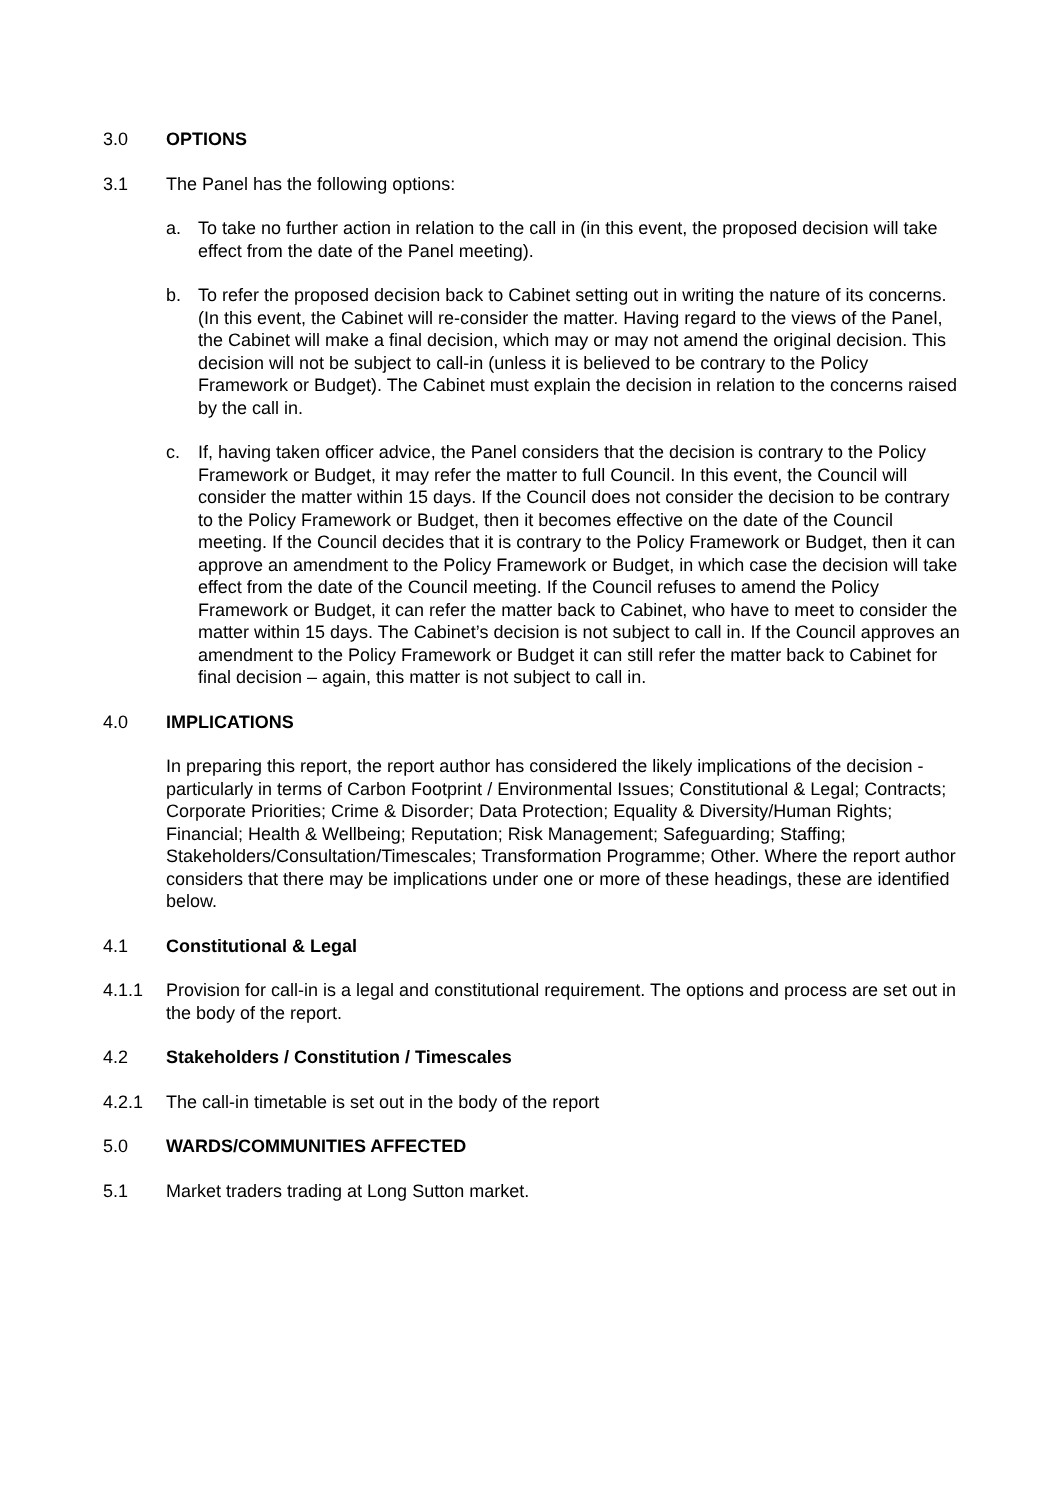3.0 OPTIONS
3.1 The Panel has the following options:
a. To take no further action in relation to the call in (in this event, the proposed decision will take effect from the date of the Panel meeting).
b. To refer the proposed decision back to Cabinet setting out in writing the nature of its concerns. (In this event, the Cabinet will re-consider the matter. Having regard to the views of the Panel, the Cabinet will make a final decision, which may or may not amend the original decision. This decision will not be subject to call-in (unless it is believed to be contrary to the Policy Framework or Budget). The Cabinet must explain the decision in relation to the concerns raised by the call in.
c. If, having taken officer advice, the Panel considers that the decision is contrary to the Policy Framework or Budget, it may refer the matter to full Council. In this event, the Council will consider the matter within 15 days. If the Council does not consider the decision to be contrary to the Policy Framework or Budget, then it becomes effective on the date of the Council meeting. If the Council decides that it is contrary to the Policy Framework or Budget, then it can approve an amendment to the Policy Framework or Budget, in which case the decision will take effect from the date of the Council meeting. If the Council refuses to amend the Policy Framework or Budget, it can refer the matter back to Cabinet, who have to meet to consider the matter within 15 days. The Cabinet’s decision is not subject to call in. If the Council approves an amendment to the Policy Framework or Budget it can still refer the matter back to Cabinet for final decision – again, this matter is not subject to call in.
4.0 IMPLICATIONS
In preparing this report, the report author has considered the likely implications of the decision - particularly in terms of Carbon Footprint / Environmental Issues; Constitutional & Legal; Contracts; Corporate Priorities; Crime & Disorder; Data Protection; Equality & Diversity/Human Rights; Financial; Health & Wellbeing; Reputation; Risk Management; Safeguarding; Staffing; Stakeholders/Consultation/Timescales; Transformation Programme; Other. Where the report author considers that there may be implications under one or more of these headings, these are identified below.
4.1 Constitutional & Legal
4.1.1 Provision for call-in is a legal and constitutional requirement. The options and process are set out in the body of the report.
4.2 Stakeholders / Constitution / Timescales
4.2.1 The call-in timetable is set out in the body of the report
5.0 WARDS/COMMUNITIES AFFECTED
5.1 Market traders trading at Long Sutton market.